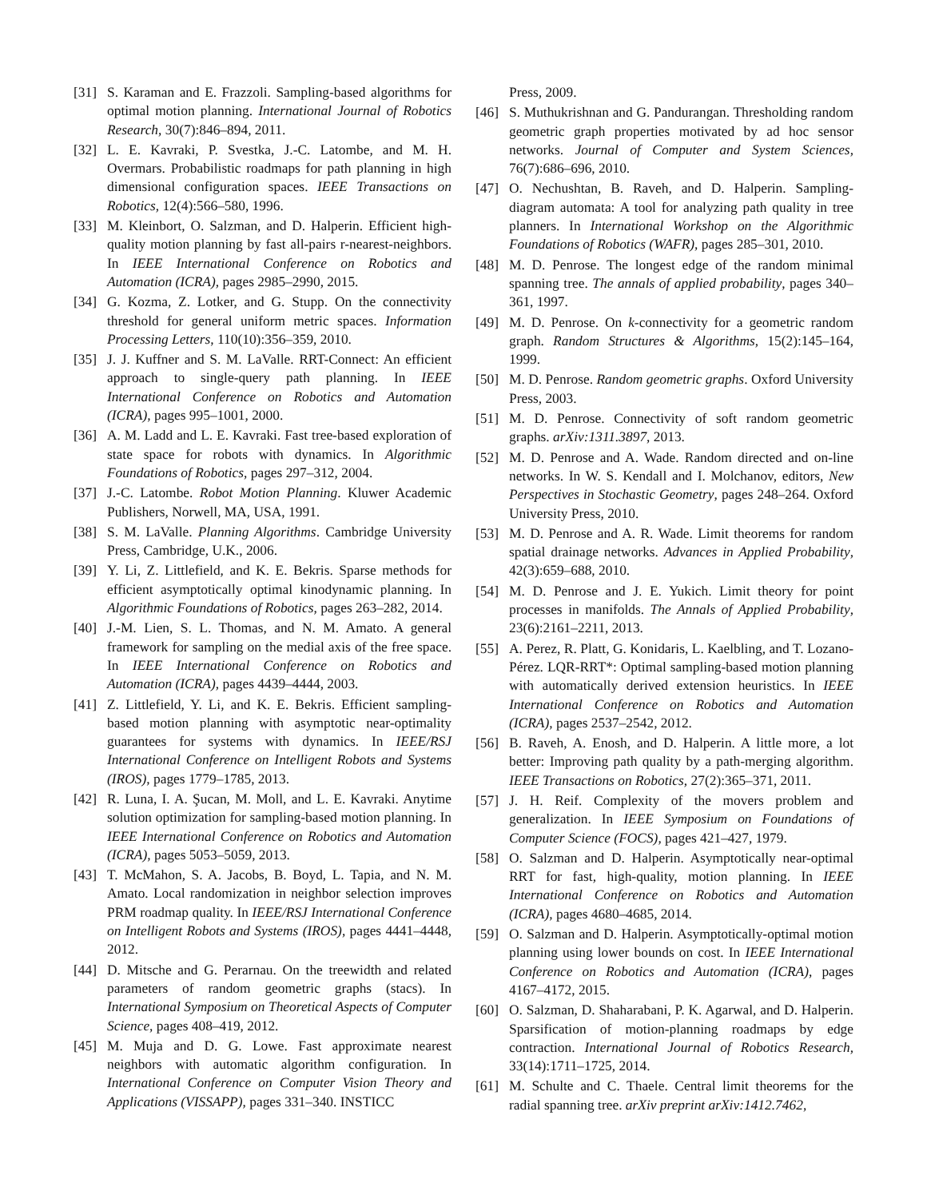[31] S. Karaman and E. Frazzoli. Sampling-based algorithms for optimal motion planning. International Journal of Robotics Research, 30(7):846–894, 2011.
[32] L. E. Kavraki, P. Svestka, J.-C. Latombe, and M. H. Overmars. Probabilistic roadmaps for path planning in high dimensional configuration spaces. IEEE Transactions on Robotics, 12(4):566–580, 1996.
[33] M. Kleinbort, O. Salzman, and D. Halperin. Efficient high-quality motion planning by fast all-pairs r-nearest-neighbors. In IEEE International Conference on Robotics and Automation (ICRA), pages 2985–2990, 2015.
[34] G. Kozma, Z. Lotker, and G. Stupp. On the connectivity threshold for general uniform metric spaces. Information Processing Letters, 110(10):356–359, 2010.
[35] J. J. Kuffner and S. M. LaValle. RRT-Connect: An efficient approach to single-query path planning. In IEEE International Conference on Robotics and Automation (ICRA), pages 995–1001, 2000.
[36] A. M. Ladd and L. E. Kavraki. Fast tree-based exploration of state space for robots with dynamics. In Algorithmic Foundations of Robotics, pages 297–312, 2004.
[37] J.-C. Latombe. Robot Motion Planning. Kluwer Academic Publishers, Norwell, MA, USA, 1991.
[38] S. M. LaValle. Planning Algorithms. Cambridge University Press, Cambridge, U.K., 2006.
[39] Y. Li, Z. Littlefield, and K. E. Bekris. Sparse methods for efficient asymptotically optimal kinodynamic planning. In Algorithmic Foundations of Robotics, pages 263–282, 2014.
[40] J.-M. Lien, S. L. Thomas, and N. M. Amato. A general framework for sampling on the medial axis of the free space. In IEEE International Conference on Robotics and Automation (ICRA), pages 4439–4444, 2003.
[41] Z. Littlefield, Y. Li, and K. E. Bekris. Efficient sampling-based motion planning with asymptotic near-optimality guarantees for systems with dynamics. In IEEE/RSJ International Conference on Intelligent Robots and Systems (IROS), pages 1779–1785, 2013.
[42] R. Luna, I. A. Şucan, M. Moll, and L. E. Kavraki. Anytime solution optimization for sampling-based motion planning. In IEEE International Conference on Robotics and Automation (ICRA), pages 5053–5059, 2013.
[43] T. McMahon, S. A. Jacobs, B. Boyd, L. Tapia, and N. M. Amato. Local randomization in neighbor selection improves PRM roadmap quality. In IEEE/RSJ International Conference on Intelligent Robots and Systems (IROS), pages 4441–4448, 2012.
[44] D. Mitsche and G. Perarnau. On the treewidth and related parameters of random geometric graphs (stacs). In International Symposium on Theoretical Aspects of Computer Science, pages 408–419, 2012.
[45] M. Muja and D. G. Lowe. Fast approximate nearest neighbors with automatic algorithm configuration. In International Conference on Computer Vision Theory and Applications (VISSAPP), pages 331–340. INSTICC
Press, 2009.
[46] S. Muthukrishnan and G. Pandurangan. Thresholding random geometric graph properties motivated by ad hoc sensor networks. Journal of Computer and System Sciences, 76(7):686–696, 2010.
[47] O. Nechushtan, B. Raveh, and D. Halperin. Sampling-diagram automata: A tool for analyzing path quality in tree planners. In International Workshop on the Algorithmic Foundations of Robotics (WAFR), pages 285–301, 2010.
[48] M. D. Penrose. The longest edge of the random minimal spanning tree. The annals of applied probability, pages 340–361, 1997.
[49] M. D. Penrose. On k-connectivity for a geometric random graph. Random Structures & Algorithms, 15(2):145–164, 1999.
[50] M. D. Penrose. Random geometric graphs. Oxford University Press, 2003.
[51] M. D. Penrose. Connectivity of soft random geometric graphs. arXiv:1311.3897, 2013.
[52] M. D. Penrose and A. Wade. Random directed and on-line networks. In W. S. Kendall and I. Molchanov, editors, New Perspectives in Stochastic Geometry, pages 248–264. Oxford University Press, 2010.
[53] M. D. Penrose and A. R. Wade. Limit theorems for random spatial drainage networks. Advances in Applied Probability, 42(3):659–688, 2010.
[54] M. D. Penrose and J. E. Yukich. Limit theory for point processes in manifolds. The Annals of Applied Probability, 23(6):2161–2211, 2013.
[55] A. Perez, R. Platt, G. Konidaris, L. Kaelbling, and T. Lozano-Pérez. LQR-RRT*: Optimal sampling-based motion planning with automatically derived extension heuristics. In IEEE International Conference on Robotics and Automation (ICRA), pages 2537–2542, 2012.
[56] B. Raveh, A. Enosh, and D. Halperin. A little more, a lot better: Improving path quality by a path-merging algorithm. IEEE Transactions on Robotics, 27(2):365–371, 2011.
[57] J. H. Reif. Complexity of the movers problem and generalization. In IEEE Symposium on Foundations of Computer Science (FOCS), pages 421–427, 1979.
[58] O. Salzman and D. Halperin. Asymptotically near-optimal RRT for fast, high-quality, motion planning. In IEEE International Conference on Robotics and Automation (ICRA), pages 4680–4685, 2014.
[59] O. Salzman and D. Halperin. Asymptotically-optimal motion planning using lower bounds on cost. In IEEE International Conference on Robotics and Automation (ICRA), pages 4167–4172, 2015.
[60] O. Salzman, D. Shaharabani, P. K. Agarwal, and D. Halperin. Sparsification of motion-planning roadmaps by edge contraction. International Journal of Robotics Research, 33(14):1711–1725, 2014.
[61] M. Schulte and C. Thaele. Central limit theorems for the radial spanning tree. arXiv preprint arXiv:1412.7462,